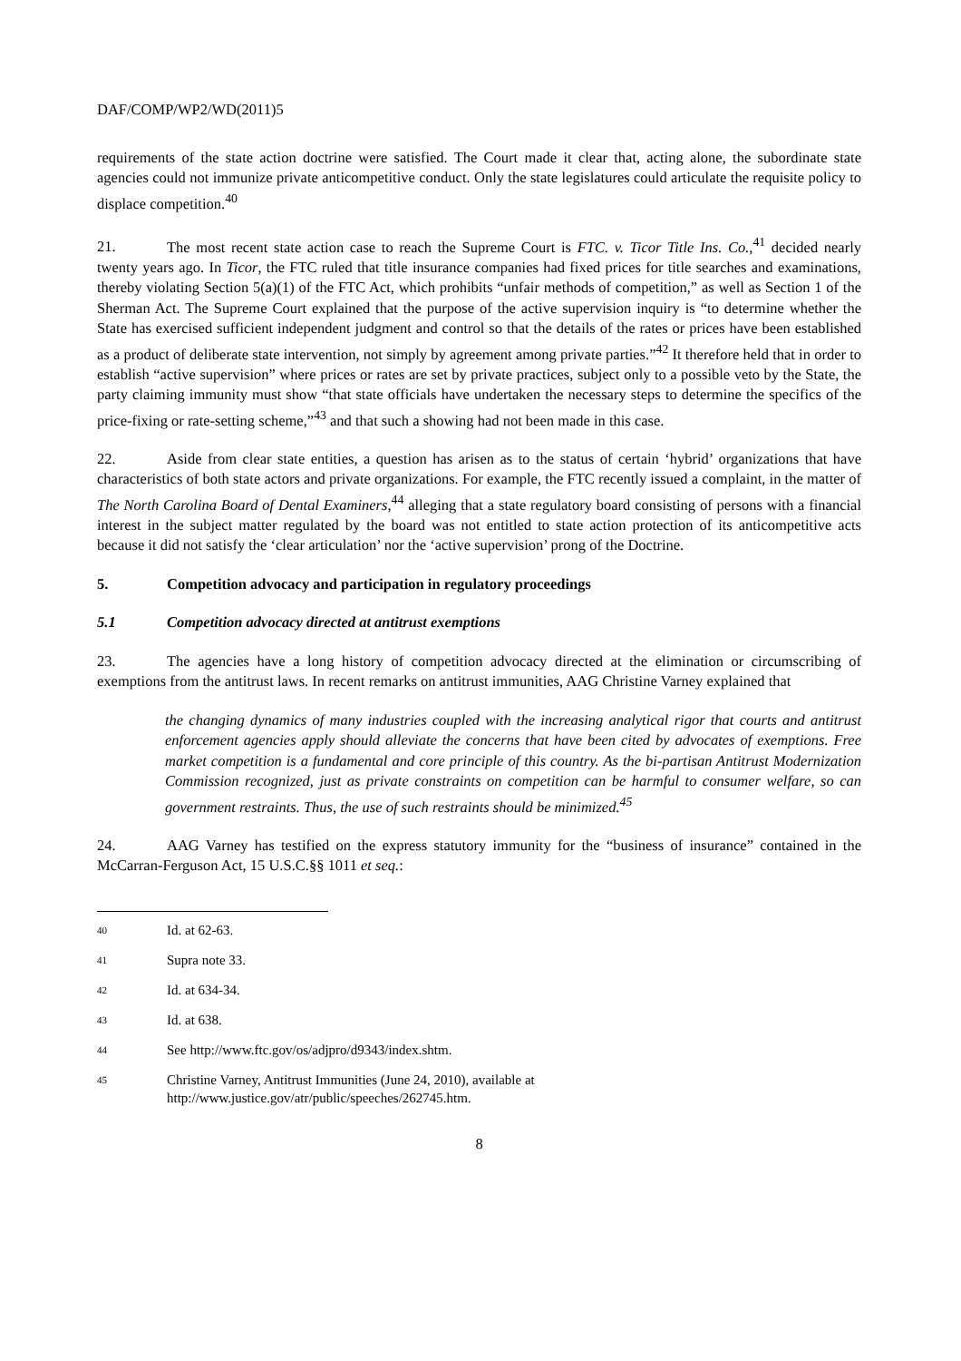DAF/COMP/WP2/WD(2011)5
requirements of the state action doctrine were satisfied. The Court made it clear that, acting alone, the subordinate state agencies could not immunize private anticompetitive conduct. Only the state legislatures could articulate the requisite policy to displace competition.<sup>40</sup>
21. The most recent state action case to reach the Supreme Court is FTC. v. Ticor Title Ins. Co.,<sup>41</sup> decided nearly twenty years ago. In Ticor, the FTC ruled that title insurance companies had fixed prices for title searches and examinations, thereby violating Section 5(a)(1) of the FTC Act, which prohibits “unfair methods of competition,” as well as Section 1 of the Sherman Act. The Supreme Court explained that the purpose of the active supervision inquiry is “to determine whether the State has exercised sufficient independent judgment and control so that the details of the rates or prices have been established as a product of deliberate state intervention, not simply by agreement among private parties.”<sup>42</sup> It therefore held that in order to establish “active supervision” where prices or rates are set by private practices, subject only to a possible veto by the State, the party claiming immunity must show “that state officials have undertaken the necessary steps to determine the specifics of the price-fixing or rate-setting scheme,”<sup>43</sup> and that such a showing had not been made in this case.
22. Aside from clear state entities, a question has arisen as to the status of certain ‘hybrid’ organizations that have characteristics of both state actors and private organizations. For example, the FTC recently issued a complaint, in the matter of The North Carolina Board of Dental Examiners,<sup>44</sup> alleging that a state regulatory board consisting of persons with a financial interest in the subject matter regulated by the board was not entitled to state action protection of its anticompetitive acts because it did not satisfy the ‘clear articulation’ nor the ‘active supervision’ prong of the Doctrine.
5. Competition advocacy and participation in regulatory proceedings
5.1 Competition advocacy directed at antitrust exemptions
23. The agencies have a long history of competition advocacy directed at the elimination or circumscribing of exemptions from the antitrust laws. In recent remarks on antitrust immunities, AAG Christine Varney explained that
the changing dynamics of many industries coupled with the increasing analytical rigor that courts and antitrust enforcement agencies apply should alleviate the concerns that have been cited by advocates of exemptions. Free market competition is a fundamental and core principle of this country. As the bi-partisan Antitrust Modernization Commission recognized, just as private constraints on competition can be harmful to consumer welfare, so can government restraints. Thus, the use of such restraints should be minimized.<sup>45</sup>
24. AAG Varney has testified on the express statutory immunity for the “business of insurance” contained in the McCarran-Ferguson Act, 15 U.S.C.§§ 1011 et seq.:
40 Id. at 62-63.
41 Supra note 33.
42 Id. at 634-34.
43 Id. at 638.
44 See http://www.ftc.gov/os/adjpro/d9343/index.shtm.
45 Christine Varney, Antitrust Immunities (June 24, 2010), available at
http://www.justice.gov/atr/public/speeches/262745.htm.
8